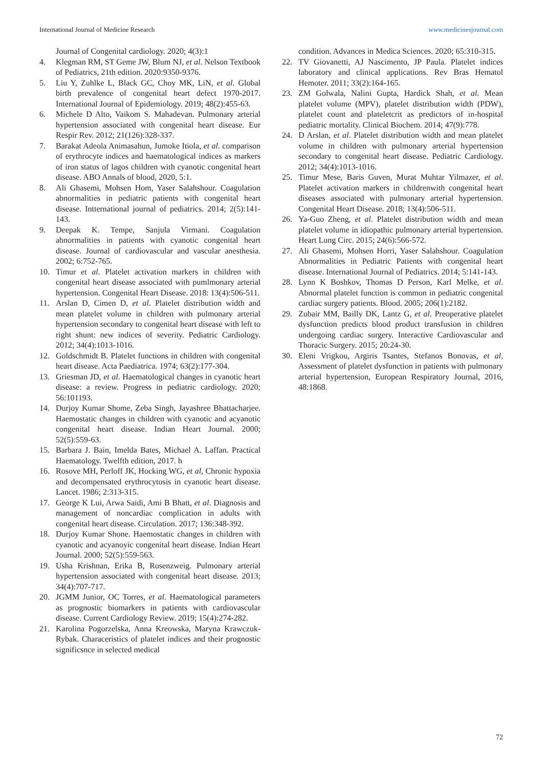International Journal of Medicine Research www.medicinesjournal.com
Journal of Congenital cardiology. 2020; 4(3):1
4. Klegman RM, ST Geme JW, Blum NJ, et al. Nelson Textbook of Pediatrics, 21th edition. 2020:9350-9376.
5. Liu Y, Zuhlke L, Black GC, Choy MK, LiN, et al. Global birth prevalence of congenital heart defect 1970-2017. International Journal of Epidemiology. 2019; 48(2):455-63.
6. Michele D Alto, Vaikom S. Mahadevan. Pulmonary arterial hypertension associated with congenital heart disease. Eur Respir Rev. 2012; 21(126):328-337.
7. Barakat Adeola Animasahun, Jumoke Itiola, et al. comparison of erythrocyte indices and haematological indices as markers of iron status of lagos children with cyanotic congenital heart disease. ABO Annals of blood, 2020, 5:1.
8. Ali Ghasemi, Mohsen Hom, Yaser Salahshour. Coagulation abnormalities in pediatric patients with congenital heart disease. Intternational journal of pediatrics. 2014; 2(5):141-143.
9. Deepak K. Tempe, Sanjula Virmani. Coagulation abnormalities in patients with cyanotic congenital heart disease. Journal of cardiovascular and vascular anesthesia. 2002; 6:752-765.
10. Timur et al. Platelet activation markers in children with congenital heart disease associated with pumlmonary arterial hypertension. Congenital Heart Disease. 2018: 13(4):506-511.
11. Arslan D, Cimen D, et al. Platelet distribution width and mean platelet volume in children with pulmonary arterial hypertension secondary to congenital heart disease with left to right shunt: new indices of severity. Pediatric Cardiology. 2012; 34(4):1013-1016.
12. Goldschmidt B. Platelet functions in children with congenital heart disease. Acta Paediatrica. 1974; 63(2):177-304.
13. Griesman JD, et al. Haematological changes in cyanotic heart disease: a review. Progress in pediatric cardiology. 2020; 56:101193.
14. Durjoy Kumar Shome, Zeba Singh, Jayashree Bhattacharjee. Haemostatic changes in children with cyanotic and acyanotic congenital heart disease. Indian Heart Journal. 2000; 52(5):559-63.
15. Barbara J. Bain, Imelda Bates, Michael A. Laffan. Practical Haematology. Twelfth edition, 2017. h
16. Rosove MH, Perloff JK, Hocking WG, et al, Chronic hypoxia and decompensated erythrocytosis in cyanotic heart disease. Lancet. 1986; 2:313-315.
17. George K Lui, Arwa Saidi, Ami B Bhatt, et al. Diagnosis and management of noncardiac complication in adults with congenital heart disease. Circulation. 2017; 136:348-392.
18. Durjoy Kumar Shone. Haemostatic changes in children with cyanotic and acyanoyic congenital heart disease. Indian Heart Journal. 2000; 52(5):559-563.
19. Usha Krishnan, Erika B, Rosenzweig. Pulmonary arterial hypertension associated with congenital heart disease. 2013; 34(4):707-717.
20. JGMM Junior, OC Torres, et al. Haematological parameters as prognostic biomarkers in patients with cardiovascular disease. Current Cardiology Review. 2019; 15(4):274-282.
21. Karolina Pogorzelska, Anna Kreowska, Maryna Krawczuk-Rybak. Characeristics of platelet indices and their prognostic significsnce in selected medical
condition. Advances in Medica Sciences. 2020; 65:310-315.
22. TV Giovanetti, AJ Nascimento, JP Paula. Platelet indices laboratory and clinical applications. Rev Bras Hematol Hemoter. 2011; 33(2):164-165.
23. ZM Golwala, Nalini Gupta, Hardick Shah, et al. Mean platelet volume (MPV), platelet distribution width (PDW), platelet count and plateletcrit as predictors of in-hospital pediatric mortality. Clinical Biochem. 2014; 47(9):778.
24. D Arslan, et al. Platelet distribution width and mean platelet volume in children with pulmonary arterial hypertension secondary to congenital heart disease. Pediatric Cardiology. 2012; 34(4):1013-1016.
25. Timur Mese, Baris Guven, Murat Muhtar Yilmazer, et al. Platelet activation markers in childrenwith congenital heart diseases associated with pulmonary arterial hypertension. Congenital Heart Disease. 2018; 13(4):506-511.
26. Ya-Guo Zheng, et al. Platelet distribution width and mean platelet volume in idiopathic pulmonary arterial hypertension. Heart Lung Circ. 2015; 24(6):566-572.
27. Ali Ghasemi, Mohsen Horri, Yaser Salahshour. Coagulation Abnormalities in Pediatric Patients with congenital heart disease. International Journal of Pediatrics. 2014; 5:141-143.
28. Lynn K Boshkov, Thomas D Person, Karl Melke, et al. Abnormal platelet function is common in pediatric congenital cardiac surgery patients. Blood. 2005; 206(1):2182.
29. Zubair MM, Bailly DK, Lantz G, et al. Preoperative platelet dysfunction predicts blood product transfusion in children undergoing cardiac surgery. Interactive Cardiovascular and Thoracic Surgery. 2015; 20:24-30.
30. Eleni Vrigkou, Argiris Tsantes, Stefanos Bonovas, et al. Assessment of platelet dysfunction in patients with pulmonary arterial hypertension, European Respiratory Journal, 2016, 48:1868.
72